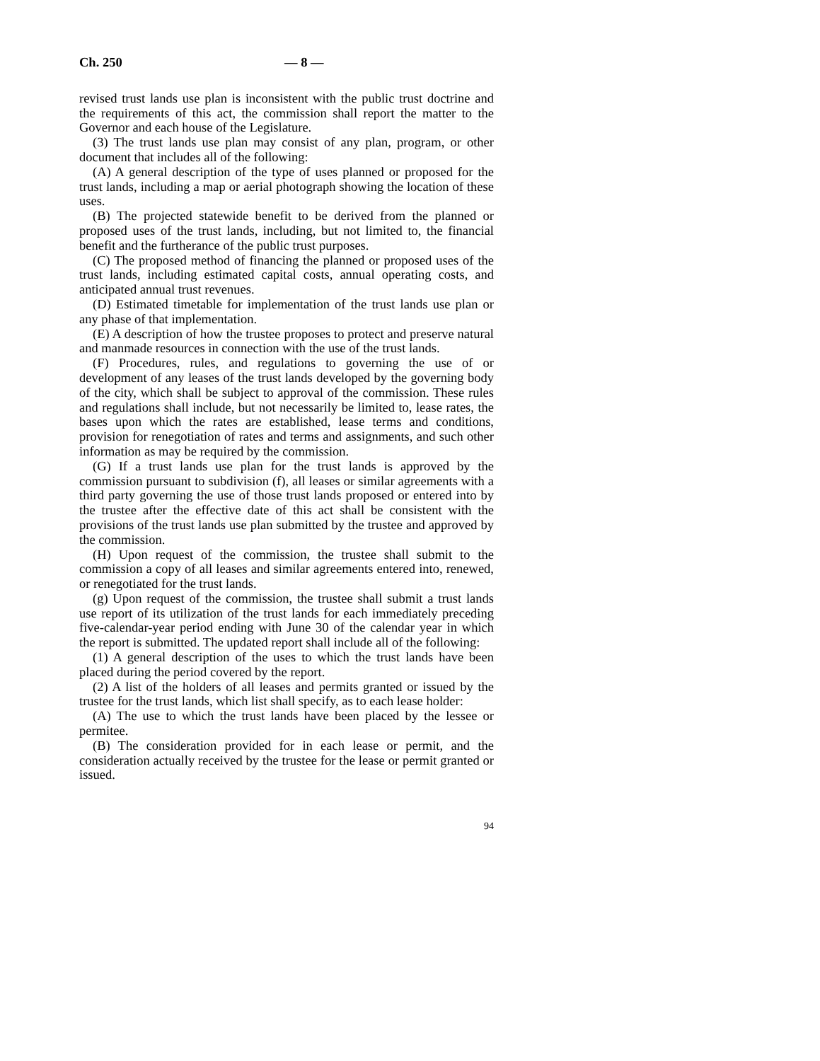Ch. 250 — 8 —
revised trust lands use plan is inconsistent with the public trust doctrine and the requirements of this act, the commission shall report the matter to the Governor and each house of the Legislature.
(3) The trust lands use plan may consist of any plan, program, or other document that includes all of the following:
(A) A general description of the type of uses planned or proposed for the trust lands, including a map or aerial photograph showing the location of these uses.
(B) The projected statewide benefit to be derived from the planned or proposed uses of the trust lands, including, but not limited to, the financial benefit and the furtherance of the public trust purposes.
(C) The proposed method of financing the planned or proposed uses of the trust lands, including estimated capital costs, annual operating costs, and anticipated annual trust revenues.
(D) Estimated timetable for implementation of the trust lands use plan or any phase of that implementation.
(E) A description of how the trustee proposes to protect and preserve natural and manmade resources in connection with the use of the trust lands.
(F) Procedures, rules, and regulations to governing the use of or development of any leases of the trust lands developed by the governing body of the city, which shall be subject to approval of the commission. These rules and regulations shall include, but not necessarily be limited to, lease rates, the bases upon which the rates are established, lease terms and conditions, provision for renegotiation of rates and terms and assignments, and such other information as may be required by the commission.
(G) If a trust lands use plan for the trust lands is approved by the commission pursuant to subdivision (f), all leases or similar agreements with a third party governing the use of those trust lands proposed or entered into by the trustee after the effective date of this act shall be consistent with the provisions of the trust lands use plan submitted by the trustee and approved by the commission.
(H) Upon request of the commission, the trustee shall submit to the commission a copy of all leases and similar agreements entered into, renewed, or renegotiated for the trust lands.
(g) Upon request of the commission, the trustee shall submit a trust lands use report of its utilization of the trust lands for each immediately preceding five-calendar-year period ending with June 30 of the calendar year in which the report is submitted. The updated report shall include all of the following:
(1) A general description of the uses to which the trust lands have been placed during the period covered by the report.
(2) A list of the holders of all leases and permits granted or issued by the trustee for the trust lands, which list shall specify, as to each lease holder:
(A) The use to which the trust lands have been placed by the lessee or permitee.
(B) The consideration provided for in each lease or permit, and the consideration actually received by the trustee for the lease or permit granted or issued.
94